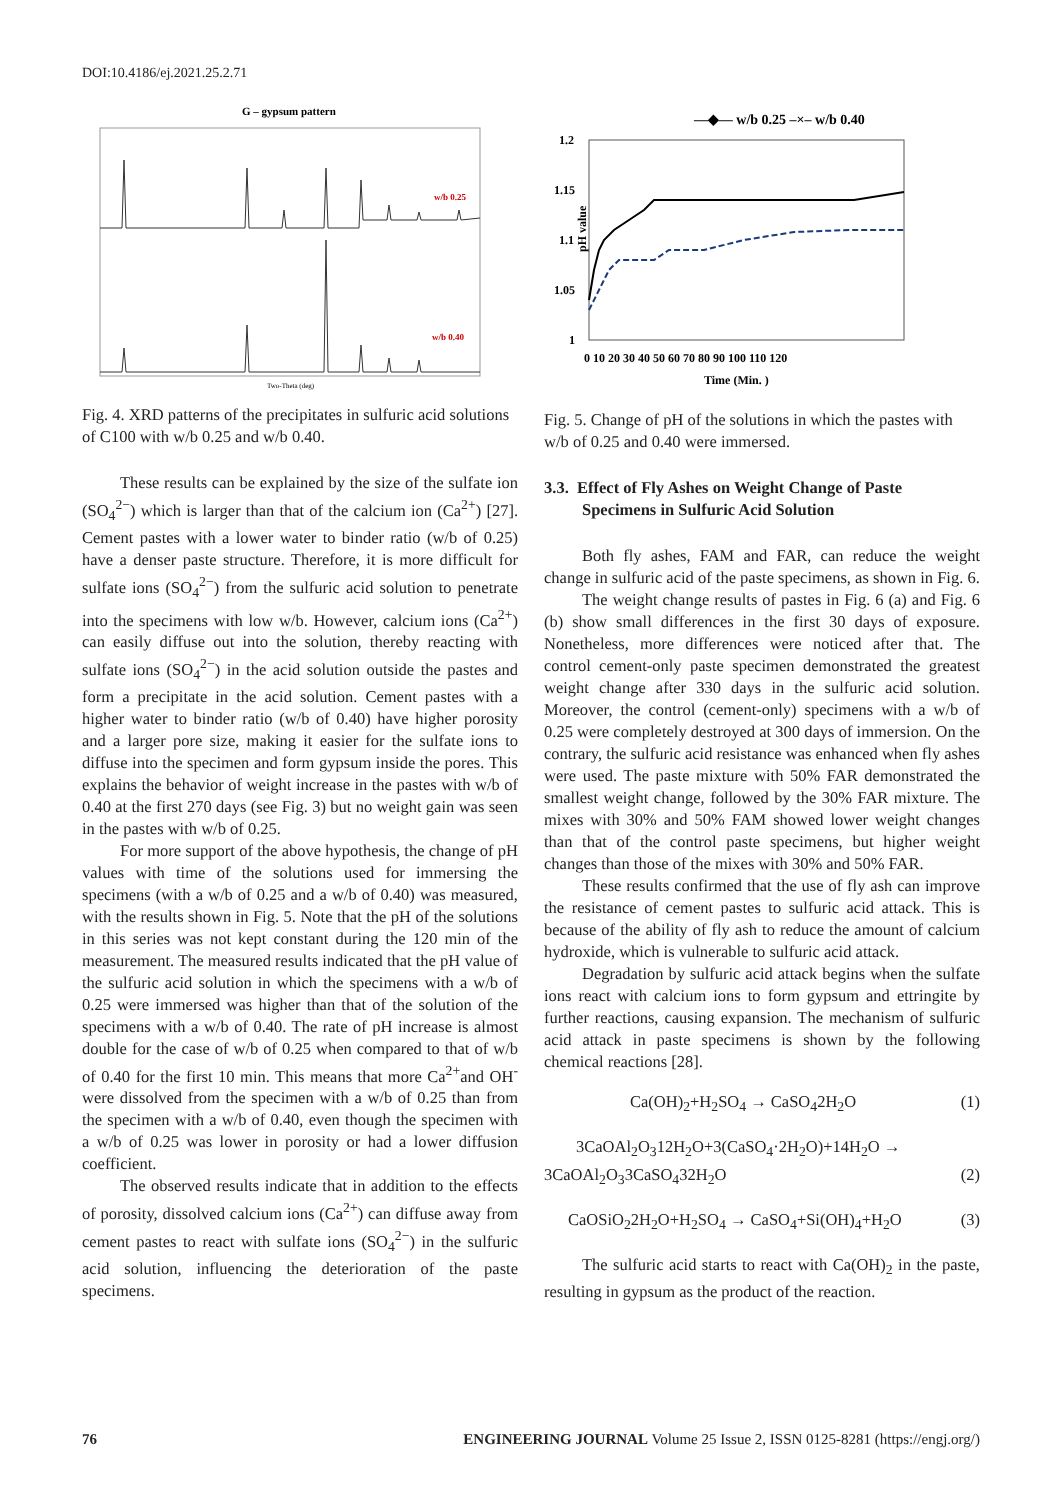DOI:10.4186/ej.2021.25.2.71
G – gypsum pattern
w/b 0.25
w/b 0.40
Two-Theta (deg)
Fig. 4. XRD patterns of the precipitates in sulfuric acid solutions of C100 with w/b 0.25 and w/b 0.40.
These results can be explained by the size of the sulfate ion (SO<sub>4</sub><sup>2−</sup>) which is larger than that of the calcium ion (Ca<sup>2+</sup>) [27]. Cement pastes with a lower water to binder ratio (w/b of 0.25) have a denser paste structure. Therefore, it is more difficult for sulfate ions (SO<sub>4</sub><sup>2−</sup>) from the sulfuric acid solution to penetrate into the specimens with low w/b. However, calcium ions (Ca<sup>2+</sup>) can easily diffuse out into the solution, thereby reacting with sulfate ions (SO<sub>4</sub><sup>2−</sup>) in the acid solution outside the pastes and form a precipitate in the acid solution. Cement pastes with a higher water to binder ratio (w/b of 0.40) have higher porosity and a larger pore size, making it easier for the sulfate ions to diffuse into the specimen and form gypsum inside the pores. This explains the behavior of weight increase in the pastes with w/b of 0.40 at the first 270 days (see Fig. 3) but no weight gain was seen in the pastes with w/b of 0.25.
For more support of the above hypothesis, the change of pH values with time of the solutions used for immersing the specimens (with a w/b of 0.25 and a w/b of 0.40) was measured, with the results shown in Fig. 5. Note that the pH of the solutions in this series was not kept constant during the 120 min of the measurement. The measured results indicated that the pH value of the sulfuric acid solution in which the specimens with a w/b of 0.25 were immersed was higher than that of the solution of the specimens with a w/b of 0.40. The rate of pH increase is almost double for the case of w/b of 0.25 when compared to that of w/b of 0.40 for the first 10 min. This means that more Ca<sup>2+</sup>and OH<sup>-</sup> were dissolved from the specimen with a w/b of 0.25 than from the specimen with a w/b of 0.40, even though the specimen with a w/b of 0.25 was lower in porosity or had a lower diffusion coefficient.
The observed results indicate that in addition to the effects of porosity, dissolved calcium ions (Ca<sup>2+</sup>) can diffuse away from cement pastes to react with sulfate ions (SO<sub>4</sub><sup>2−</sup>) in the sulfuric acid solution, influencing the deterioration of the paste specimens.
—◆— w/b 0.25 –×– w/b 0.40
1.2
1.15
1.1
1.05
1
0 10 20 30 40 50 60 70 80 90 100 110 120
Time (Min. )
pH value
Fig. 5. Change of pH of the solutions in which the pastes with w/b of 0.25 and 0.40 were immersed.
3.3. Effect of Fly Ashes on Weight Change of Paste Specimens in Sulfuric Acid Solution
Both fly ashes, FAM and FAR, can reduce the weight change in sulfuric acid of the paste specimens, as shown in Fig. 6.
The weight change results of pastes in Fig. 6 (a) and Fig. 6 (b) show small differences in the first 30 days of exposure. Nonetheless, more differences were noticed after that. The control cement-only paste specimen demonstrated the greatest weight change after 330 days in the sulfuric acid solution. Moreover, the control (cement-only) specimens with a w/b of 0.25 were completely destroyed at 300 days of immersion. On the contrary, the sulfuric acid resistance was enhanced when fly ashes were used. The paste mixture with 50% FAR demonstrated the smallest weight change, followed by the 30% FAR mixture. The mixes with 30% and 50% FAM showed lower weight changes than that of the control paste specimens, but higher weight changes than those of the mixes with 30% and 50% FAR.
These results confirmed that the use of fly ash can improve the resistance of cement pastes to sulfuric acid attack. This is because of the ability of fly ash to reduce the amount of calcium hydroxide, which is vulnerable to sulfuric acid attack.
Degradation by sulfuric acid attack begins when the sulfate ions react with calcium ions to form gypsum and ettringite by further reactions, causing expansion. The mechanism of sulfuric acid attack in paste specimens is shown by the following chemical reactions [28].
Ca(OH)<sub>2</sub>+H<sub>2</sub>SO<sub>4</sub> → CaSO<sub>4</sub>2H<sub>2</sub>O (1)
3CaOAl<sub>2</sub>O<sub>3</sub>12H<sub>2</sub>O+3(CaSO<sub>4</sub>·2H<sub>2</sub>O)+14H<sub>2</sub>O →
3CaOAl<sub>2</sub>O<sub>3</sub>3CaSO<sub>4</sub>32H<sub>2</sub>O (2)
CaOSiO<sub>2</sub>2H<sub>2</sub>O+H<sub>2</sub>SO<sub>4</sub> → CaSO<sub>4</sub>+Si(OH)<sub>4</sub>+H<sub>2</sub>O (3)
The sulfuric acid starts to react with Ca(OH)<sub>2</sub> in the paste, resulting in gypsum as the product of the reaction.
76 ENGINEERING JOURNAL Volume 25 Issue 2, ISSN 0125-8281 (https://engj.org/)